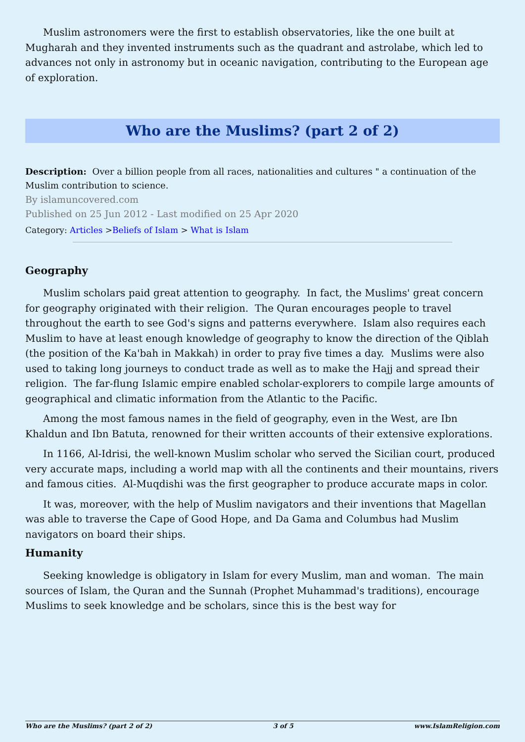Muslim astronomers were the first to establish observatories, like the one built at Mugharah and they invented instruments such as the quadrant and astrolabe, which led to advances not only in astronomy but in oceanic navigation, contributing to the European age of exploration.
Who are the Muslims? (part 2 of 2)
Description: Over a billion people from all races, nationalities and cultures " a continuation of the Muslim contribution to science.
By islamuncovered.com
Published on 25 Jun 2012 - Last modified on 25 Apr 2020
Category: Articles >Beliefs of Islam > What is Islam
Geography
Muslim scholars paid great attention to geography. In fact, the Muslims' great concern for geography originated with their religion. The Quran encourages people to travel throughout the earth to see God's signs and patterns everywhere. Islam also requires each Muslim to have at least enough knowledge of geography to know the direction of the Qiblah (the position of the Ka'bah in Makkah) in order to pray five times a day. Muslims were also used to taking long journeys to conduct trade as well as to make the Hajj and spread their religion. The far-flung Islamic empire enabled scholar-explorers to compile large amounts of geographical and climatic information from the Atlantic to the Pacific.
Among the most famous names in the field of geography, even in the West, are Ibn Khaldun and Ibn Batuta, renowned for their written accounts of their extensive explorations.
In 1166, Al-Idrisi, the well-known Muslim scholar who served the Sicilian court, produced very accurate maps, including a world map with all the continents and their mountains, rivers and famous cities. Al-Muqdishi was the first geographer to produce accurate maps in color.
It was, moreover, with the help of Muslim navigators and their inventions that Magellan was able to traverse the Cape of Good Hope, and Da Gama and Columbus had Muslim navigators on board their ships.
Humanity
Seeking knowledge is obligatory in Islam for every Muslim, man and woman. The main sources of Islam, the Quran and the Sunnah (Prophet Muhammad's traditions), encourage Muslims to seek knowledge and be scholars, since this is the best way for
Who are the Muslims? (part 2 of 2) 3 of 5 www.IslamReligion.com